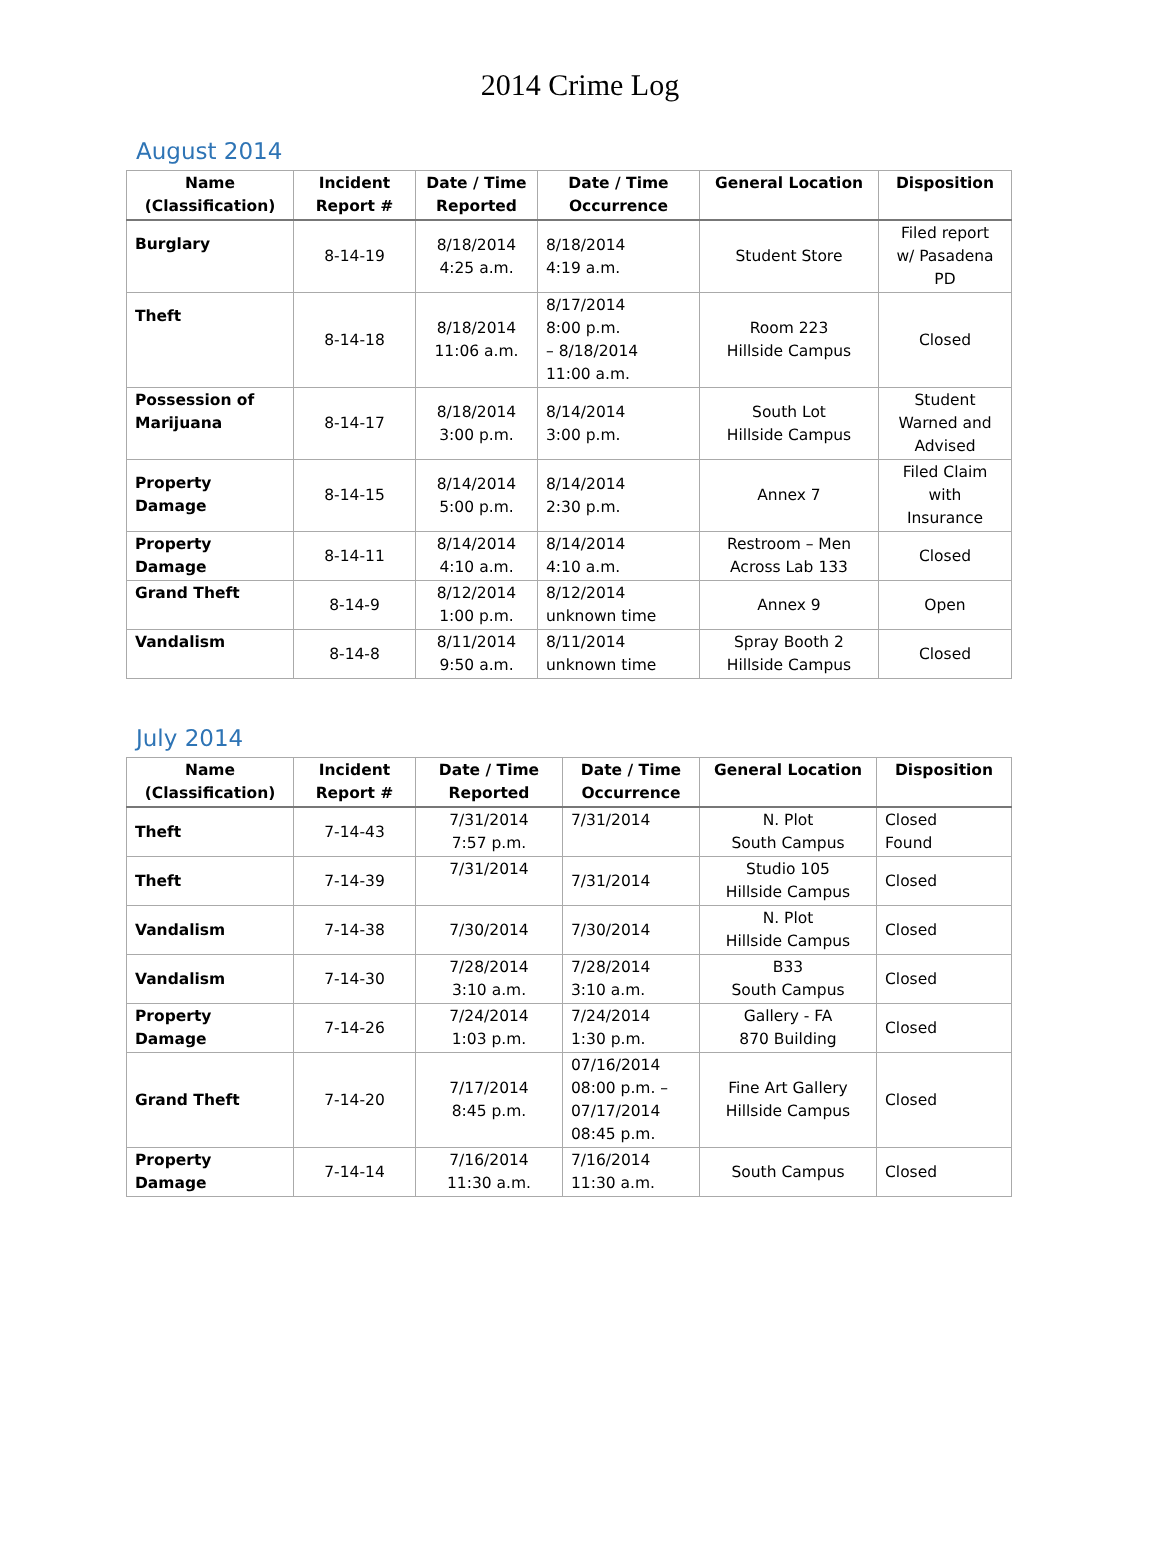2014 Crime Log
August 2014
| Name (Classification) | Incident Report # | Date / Time Reported | Date / Time Occurrence | General Location | Disposition |
| --- | --- | --- | --- | --- | --- |
| Burglary | 8-14-19 | 8/18/2014 4:25 a.m. | 8/18/2014 4:19 a.m. | Student Store | Filed report w/ Pasadena PD |
| Theft | 8-14-18 | 8/18/2014 11:06 a.m. | 8/17/2014 8:00 p.m. – 8/18/2014 11:00 a.m. | Room 223 Hillside Campus | Closed |
| Possession of Marijuana | 8-14-17 | 8/18/2014 3:00 p.m. | 8/14/2014 3:00 p.m. | South Lot Hillside Campus | Student Warned and Advised |
| Property Damage | 8-14-15 | 8/14/2014 5:00 p.m. | 8/14/2014 2:30 p.m. | Annex 7 | Filed Claim with Insurance |
| Property Damage | 8-14-11 | 8/14/2014 4:10 a.m. | 8/14/2014 4:10 a.m. | Restroom – Men Across Lab 133 | Closed |
| Grand Theft | 8-14-9 | 8/12/2014 1:00 p.m. | 8/12/2014 unknown time | Annex 9 | Open |
| Vandalism | 8-14-8 | 8/11/2014 9:50 a.m. | 8/11/2014 unknown time | Spray Booth 2 Hillside Campus | Closed |
July 2014
| Name (Classification) | Incident Report # | Date / Time Reported | Date / Time Occurrence | General Location | Disposition |
| --- | --- | --- | --- | --- | --- |
| Theft | 7-14-43 | 7/31/2014 7:57 p.m. | 7/31/2014 | N. Plot South Campus | Closed Found |
| Theft | 7-14-39 | 7/31/2014 | 7/31/2014 | Studio 105 Hillside Campus | Closed |
| Vandalism | 7-14-38 | 7/30/2014 | 7/30/2014 | N. Plot Hillside Campus | Closed |
| Vandalism | 7-14-30 | 7/28/2014 3:10 a.m. | 7/28/2014 3:10 a.m. | B33 South Campus | Closed |
| Property Damage | 7-14-26 | 7/24/2014 1:03 p.m. | 7/24/2014 1:30 p.m. | Gallery - FA 870 Building | Closed |
| Grand Theft | 7-14-20 | 7/17/2014 8:45 p.m. | 07/16/2014 08:00 p.m. – 07/17/2014 08:45 p.m. | Fine Art Gallery Hillside Campus | Closed |
| Property Damage | 7-14-14 | 7/16/2014 11:30 a.m. | 7/16/2014 11:30 a.m. | South Campus | Closed |